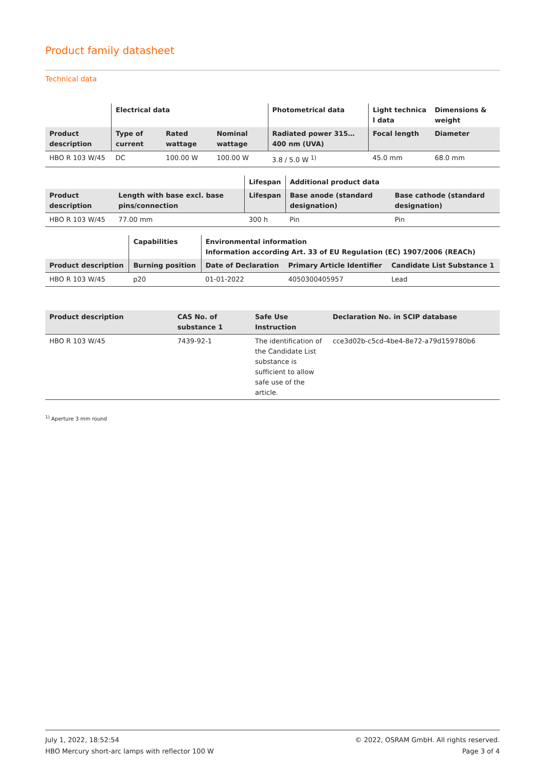Product family datasheet
Technical data
| | Electrical data | | | Photometrical data | Light technica l data | Dimensions & weight |
| --- | --- | --- | --- | --- | --- | --- |
| Product description | Type of current | Rated wattage | Nominal wattage | Radiated power 315…400 nm (UVA) | Focal length | Diameter |
| HBO R 103 W/45 | DC | 100.00 W | 100.00 W | 3.8 / 5.0 W <sup>1)</sup> | 45.0 mm | 68.0 mm |
| | | Lifespan | Additional product data | |
| --- | --- | --- | --- | --- |
| Product description | Length with base excl. base pins/connection | Lifespan | Base anode (standard designation) | Base cathode (standard designation) |
| HBO R 103 W/45 | 77.00 mm | 300 h | Pin | Pin |
| | Capabilities | Environmental information Information according Art. 33 of EU Regulation (EC) 1907/2006 (REACh) | | |
| --- | --- | --- | --- | --- |
| Product description | Burning position | Date of Declaration | Primary Article Identifier | Candidate List Substance 1 |
| HBO R 103 W/45 | p20 | 01-01-2022 | 4050300405957 | Lead |
| Product description | CAS No. of substance 1 | Safe Use Instruction | Declaration No. in SCIP database |
| --- | --- | --- | --- |
| HBO R 103 W/45 | 7439-92-1 | The identification of the Candidate List substance is sufficient to allow safe use of the article. | cce3d02b-c5cd-4be4-8e72-a79d159780b6 |
<sup>1)</sup> Aperture 3 mm round
July 1, 2022, 18:52:54
HBO Mercury short-arc lamps with reflector 100 W
© 2022, OSRAM GmbH. All rights reserved.
Page 3 of 4